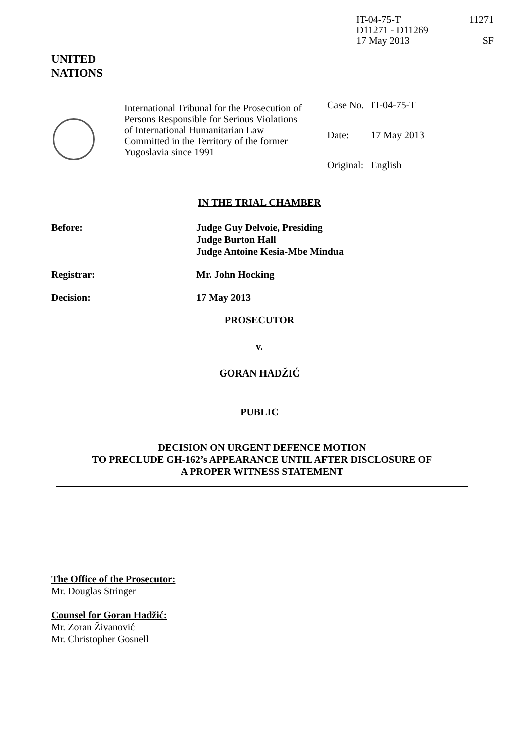IT-04-75-T 11271
D11271 - D11269
17 May 2013 SF
UNITED
NATIONS
International Tribunal for the Prosecution of Persons Responsible for Serious Violations of International Humanitarian Law Committed in the Territory of the former Yugoslavia since 1991
| Case No. | IT-04-75-T |
| Date: | 17 May 2013 |
| Original: | English |
IN THE TRIAL CHAMBER
Before: Judge Guy Delvoie, Presiding
Judge Burton Hall
Judge Antoine Kesia-Mbe Mindua
Registrar: Mr. John Hocking
Decision: 17 May 2013
PROSECUTOR
v.
GORAN HADŽIĆ
PUBLIC
DECISION ON URGENT DEFENCE MOTION
TO PRECLUDE GH-162’s APPEARANCE UNTIL AFTER DISCLOSURE OF
A PROPER WITNESS STATEMENT
The Office of the Prosecutor:
Mr. Douglas Stringer
Counsel for Goran Hadžić:
Mr. Zoran Živanović
Mr. Christopher Gosnell